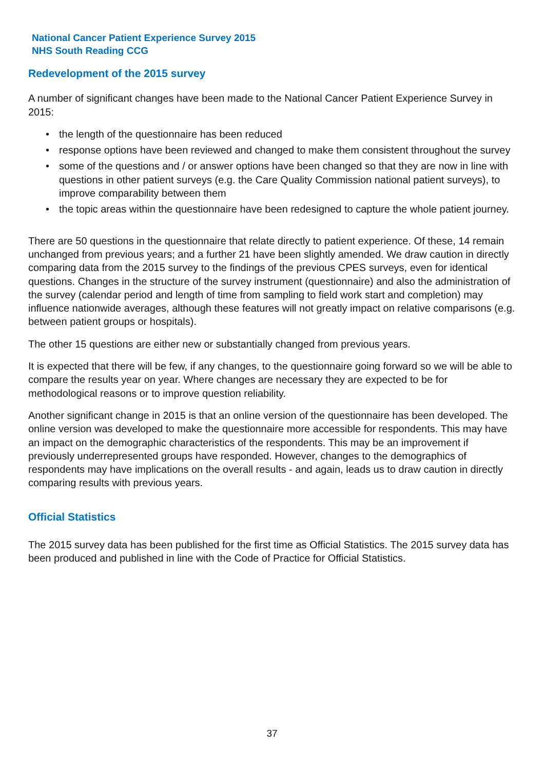National Cancer Patient Experience Survey 2015
NHS South Reading CCG
Redevelopment of the 2015 survey
A number of significant changes have been made to the National Cancer Patient Experience Survey in 2015:
• the length of the questionnaire has been reduced
• response options have been reviewed and changed to make them consistent throughout the survey
• some of the questions and / or answer options have been changed so that they are now in line with questions in other patient surveys (e.g. the Care Quality Commission national patient surveys), to improve comparability between them
• the topic areas within the questionnaire have been redesigned to capture the whole patient journey.
There are 50 questions in the questionnaire that relate directly to patient experience. Of these, 14 remain unchanged from previous years; and a further 21 have been slightly amended. We draw caution in directly comparing data from the 2015 survey to the findings of the previous CPES surveys, even for identical questions. Changes in the structure of the survey instrument (questionnaire) and also the administration of the survey (calendar period and length of time from sampling to field work start and completion) may influence nationwide averages, although these features will not greatly impact on relative comparisons (e.g. between patient groups or hospitals).
The other 15 questions are either new or substantially changed from previous years.
It is expected that there will be few, if any changes, to the questionnaire going forward so we will be able to compare the results year on year. Where changes are necessary they are expected to be for methodological reasons or to improve question reliability.
Another significant change in 2015 is that an online version of the questionnaire has been developed. The online version was developed to make the questionnaire more accessible for respondents. This may have an impact on the demographic characteristics of the respondents. This may be an improvement if previously underrepresented groups have responded. However, changes to the demographics of respondents may have implications on the overall results - and again, leads us to draw caution in directly comparing results with previous years.
Official Statistics
The 2015 survey data has been published for the first time as Official Statistics. The 2015 survey data has been produced and published in line with the Code of Practice for Official Statistics.
37